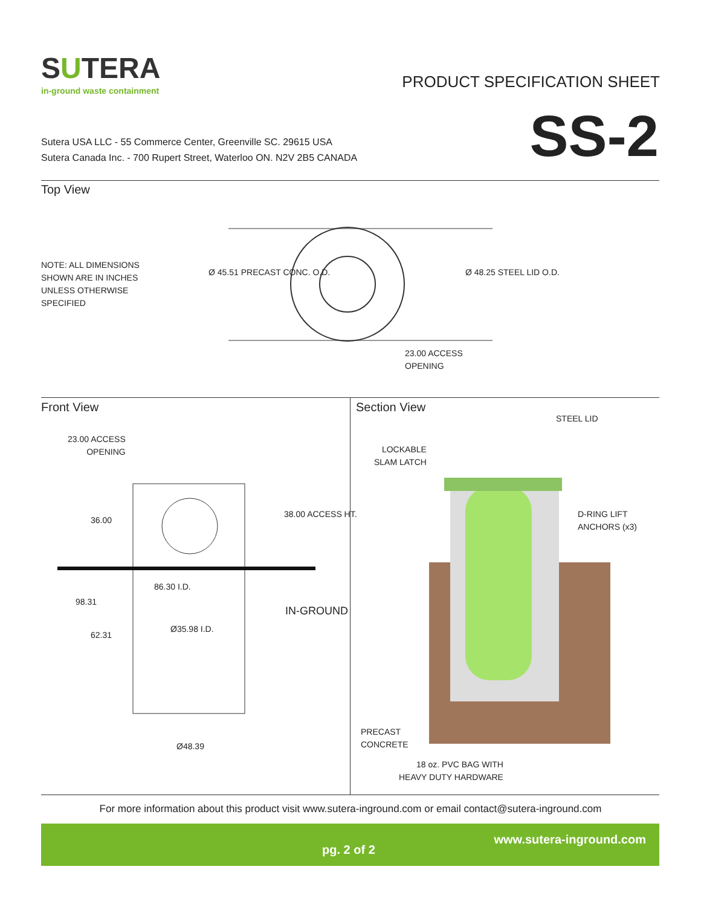SUTERA
in-ground waste containment
PRODUCT SPECIFICATION SHEET
SS-2
Sutera USA LLC - 55 Commerce Center, Greenville SC. 29615 USA
Sutera Canada Inc. - 700 Rupert Street, Waterloo ON. N2V 2B5 CANADA
Top View
NOTE: ALL DIMENSIONS
SHOWN ARE IN INCHES
UNLESS OTHERWISE
SPECIFIED
Ø 45.51 PRECAST CONC. O.D. Ø 48.25 STEEL LID O.D.
23.00 ACCESS
OPENING
Front View Section View
23.00 ACCESS
OPENING
36.00
38.00 ACCESS HT.
98.31
86.30 I.D.
62.31
Ø35.98 I.D.
IN-GROUND
Ø48.39
STEEL LID
LOCKABLE
SLAM LATCH
D-RING LIFT
ANCHORS (x3)
PRECAST
CONCRETE
18 oz. PVC BAG WITH
HEAVY DUTY HARDWARE
For more information about this product visit www.sutera-inground.com or email contact@sutera-inground.com
www.sutera-inground.com
pg. 2 of 2